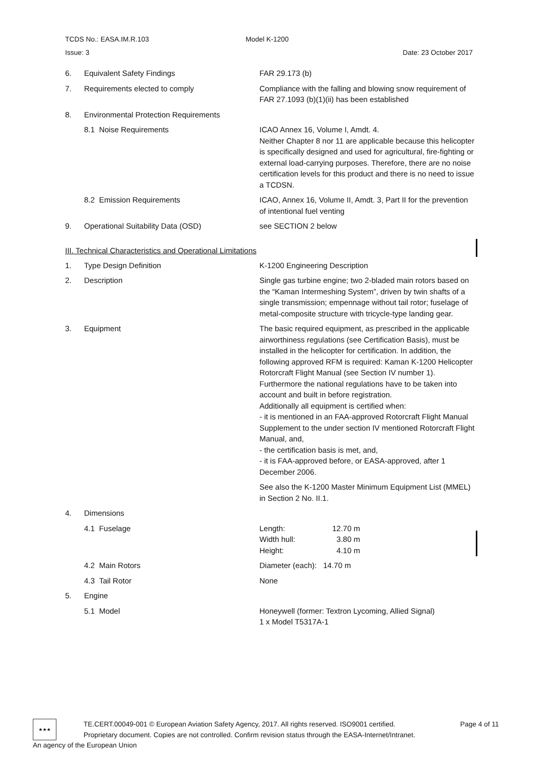TCDS No.: EASA.IM.R.103 Model K-1200
Issue: 3 Date: 23 October 2017
| 6. | Equivalent Safety Findings | FAR 29.173 (b) |
| 7. | Requirements elected to comply | Compliance with the falling and blowing snow requirement of FAR 27.1093 (b)(1)(ii) has been established |
| 8. | Environmental Protection Requirements | |
| | 8.1 Noise Requirements | ICAO Annex 16, Volume I, Amdt. 4. Neither Chapter 8 nor 11 are applicable because this helicopter is specifically designed and used for agricultural, fire-fighting or external load-carrying purposes. Therefore, there are no noise certification levels for this product and there is no need to issue a TCDSN. |
| | 8.2 Emission Requirements | ICAO, Annex 16, Volume II, Amdt. 3, Part II for the prevention of intentional fuel venting |
| 9. | Operational Suitability Data (OSD) | see SECTION 2 below |
III. Technical Characteristics and Operational Limitations
| 1. | Type Design Definition | K-1200 Engineering Description |
| 2. | Description | Single gas turbine engine; two 2-bladed main rotors based on the “Kaman Intermeshing System”, driven by twin shafts of a single transmission; empennage without tail rotor; fuselage of metal-composite structure with tricycle-type landing gear. |
| 3. | Equipment | The basic required equipment, as prescribed in the applicable airworthiness regulations (see Certification Basis), must be installed in the helicopter for certification. In addition, the following approved RFM is required: Kaman K-1200 Helicopter Rotorcraft Flight Manual (see Section IV number 1). Furthermore the national regulations have to be taken into account and built in before registration. Additionally all equipment is certified when: - it is mentioned in an FAA-approved Rotorcraft Flight Manual Supplement to the under section IV mentioned Rotorcraft Flight Manual, and, - the certification basis is met, and, - it is FAA-approved before, or EASA-approved, after 1 December 2006. See also the K-1200 Master Minimum Equipment List (MMEL) in Section 2 No. II.1. |
| 4. | Dimensions | |
| | 4.1 Fuselage | / Length: / 12.70 m / / Width hull: / 3.80 m / / Height: / 4.10 m / |
| | 4.2 Main Rotors | Diameter (each): 14.70 m |
| | 4.3 Tail Rotor | None |
| 5. | Engine | |
| | 5.1 Model | Honeywell (former: Textron Lycoming, Allied Signal) 1 x Model T5317A-1 |
★★★
TE.CERT.00049-001 © European Aviation Safety Agency, 2017. All rights reserved. ISO9001 certified. Page 4 of 11
Proprietary document. Copies are not controlled. Confirm revision status through the EASA-Internet/Intranet.
An agency of the European Union